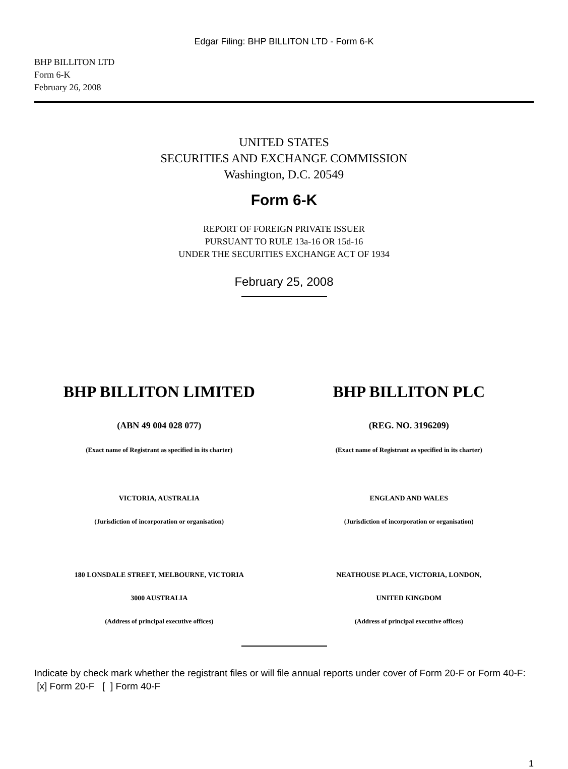Edgar Filing: BHP BILLITON LTD - Form 6-K
BHP BILLITON LTD
Form 6-K
February 26, 2008
UNITED STATES
SECURITIES AND EXCHANGE COMMISSION
Washington, D.C. 20549
Form 6-K
REPORT OF FOREIGN PRIVATE ISSUER
PURSUANT TO RULE 13a-16 OR 15d-16
UNDER THE SECURITIES EXCHANGE ACT OF 1934
February 25, 2008
BHP BILLITON LIMITED
(ABN 49 004 028 077)
(Exact name of Registrant as specified in its charter)
VICTORIA, AUSTRALIA
(Jurisdiction of incorporation or organisation)
180 LONSDALE STREET, MELBOURNE, VICTORIA
3000 AUSTRALIA
(Address of principal executive offices)
BHP BILLITON PLC
(REG. NO. 3196209)
(Exact name of Registrant as specified in its charter)
ENGLAND AND WALES
(Jurisdiction of incorporation or organisation)
NEATHOUSE PLACE, VICTORIA, LONDON,
UNITED KINGDOM
(Address of principal executive offices)
Indicate by check mark whether the registrant files or will file annual reports under cover of Form 20-F or Form 40-F: [x] Form 20-F [ ] Form 40-F
1